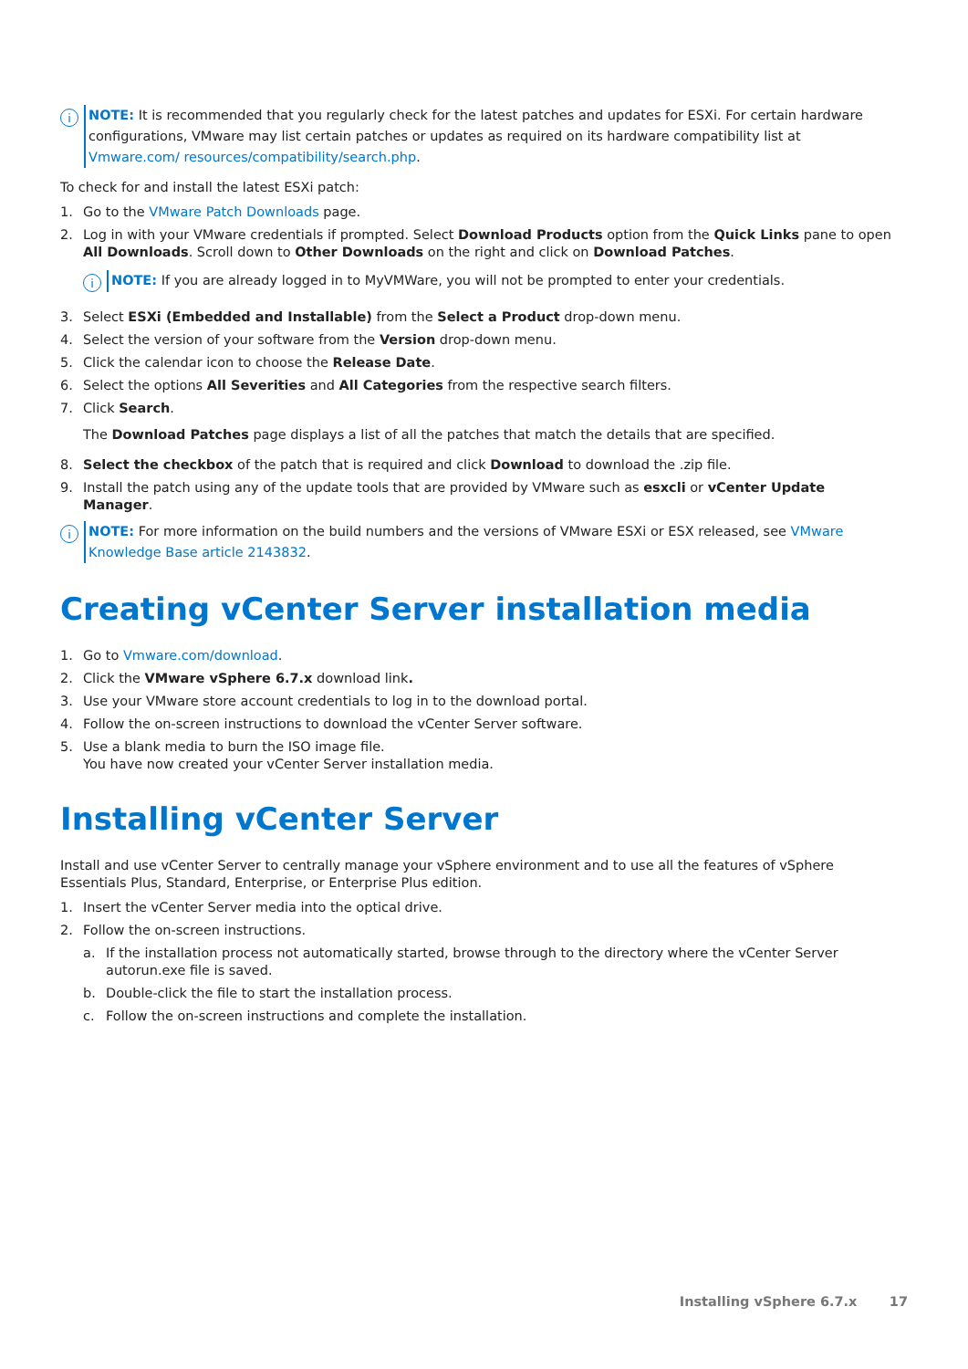i
NOTE: It is recommended that you regularly check for the latest patches and updates for ESXi. For certain hardware configurations, VMware may list certain patches or updates as required on its hardware compatibility list at Vmware.com/ resources/compatibility/search.php.
To check for and install the latest ESXi patch:
1. Go to the VMware Patch Downloads page.
2. Log in with your VMware credentials if prompted. Select Download Products option from the Quick Links pane to open All Downloads. Scroll down to Other Downloads on the right and click on Download Patches.
i
NOTE: If you are already logged in to MyVMWare, you will not be prompted to enter your credentials.
3. Select ESXi (Embedded and Installable) from the Select a Product drop-down menu.
4. Select the version of your software from the Version drop-down menu.
5. Click the calendar icon to choose the Release Date.
6. Select the options All Severities and All Categories from the respective search filters.
7. Click Search.
The Download Patches page displays a list of all the patches that match the details that are specified.
8. Select the checkbox of the patch that is required and click Download to download the .zip file.
9. Install the patch using any of the update tools that are provided by VMware such as esxcli or vCenter Update Manager.
i
NOTE: For more information on the build numbers and the versions of VMware ESXi or ESX released, see VMware Knowledge Base article 2143832.
Creating vCenter Server installation media
1. Go to Vmware.com/download.
2. Click the VMware vSphere 6.7.x download link.
3. Use your VMware store account credentials to log in to the download portal.
4. Follow the on-screen instructions to download the vCenter Server software.
5. Use a blank media to burn the ISO image file.
You have now created your vCenter Server installation media.
Installing vCenter Server
Install and use vCenter Server to centrally manage your vSphere environment and to use all the features of vSphere Essentials Plus, Standard, Enterprise, or Enterprise Plus edition.
1. Insert the vCenter Server media into the optical drive.
2. Follow the on-screen instructions.
a. If the installation process not automatically started, browse through to the directory where the vCenter Server autorun.exe file is saved.
b. Double-click the file to start the installation process.
c. Follow the on-screen instructions and complete the installation.
Installing vSphere 6.7.x 17